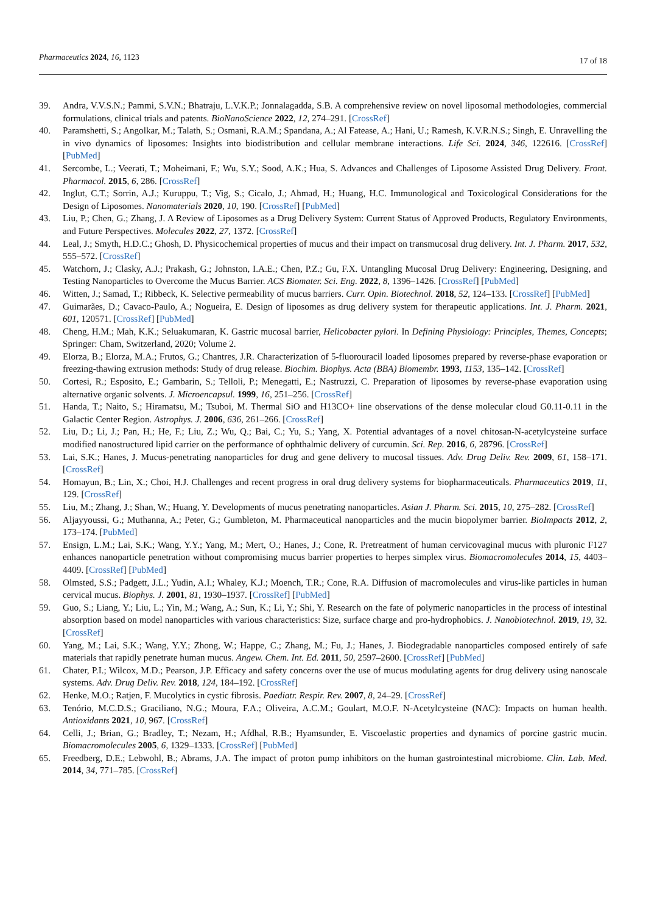Pharmaceutics 2024, 16, 1123
17 of 18
39. Andra, V.V.S.N.; Pammi, S.V.N.; Bhatraju, L.V.K.P.; Jonnalagadda, S.B. A comprehensive review on novel liposomal methodologies, commercial formulations, clinical trials and patents. BioNanoScience 2022, 12, 274–291. [CrossRef]
40. Paramshetti, S.; Angolkar, M.; Talath, S.; Osmani, R.A.M.; Spandana, A.; Al Fatease, A.; Hani, U.; Ramesh, K.V.R.N.S.; Singh, E. Unravelling the in vivo dynamics of liposomes: Insights into biodistribution and cellular membrane interactions. Life Sci. 2024, 346, 122616. [CrossRef] [PubMed]
41. Sercombe, L.; Veerati, T.; Moheimani, F.; Wu, S.Y.; Sood, A.K.; Hua, S. Advances and Challenges of Liposome Assisted Drug Delivery. Front. Pharmacol. 2015, 6, 286. [CrossRef]
42. Inglut, C.T.; Sorrin, A.J.; Kuruppu, T.; Vig, S.; Cicalo, J.; Ahmad, H.; Huang, H.C. Immunological and Toxicological Considerations for the Design of Liposomes. Nanomaterials 2020, 10, 190. [CrossRef] [PubMed]
43. Liu, P.; Chen, G.; Zhang, J. A Review of Liposomes as a Drug Delivery System: Current Status of Approved Products, Regulatory Environments, and Future Perspectives. Molecules 2022, 27, 1372. [CrossRef]
44. Leal, J.; Smyth, H.D.C.; Ghosh, D. Physicochemical properties of mucus and their impact on transmucosal drug delivery. Int. J. Pharm. 2017, 532, 555–572. [CrossRef]
45. Watchorn, J.; Clasky, A.J.; Prakash, G.; Johnston, I.A.E.; Chen, P.Z.; Gu, F.X. Untangling Mucosal Drug Delivery: Engineering, Designing, and Testing Nanoparticles to Overcome the Mucus Barrier. ACS Biomater. Sci. Eng. 2022, 8, 1396–1426. [CrossRef] [PubMed]
46. Witten, J.; Samad, T.; Ribbeck, K. Selective permeability of mucus barriers. Curr. Opin. Biotechnol. 2018, 52, 124–133. [CrossRef] [PubMed]
47. Guimarães, D.; Cavaco-Paulo, A.; Nogueira, E. Design of liposomes as drug delivery system for therapeutic applications. Int. J. Pharm. 2021, 601, 120571. [CrossRef] [PubMed]
48. Cheng, H.M.; Mah, K.K.; Seluakumaran, K. Gastric mucosal barrier, Helicobacter pylori. In Defining Physiology: Principles, Themes, Concepts; Springer: Cham, Switzerland, 2020; Volume 2.
49. Elorza, B.; Elorza, M.A.; Frutos, G.; Chantres, J.R. Characterization of 5-fluorouracil loaded liposomes prepared by reverse-phase evaporation or freezing-thawing extrusion methods: Study of drug release. Biochim. Biophys. Acta (BBA) Biomembr. 1993, 1153, 135–142. [CrossRef]
50. Cortesi, R.; Esposito, E.; Gambarin, S.; Telloli, P.; Menegatti, E.; Nastruzzi, C. Preparation of liposomes by reverse-phase evaporation using alternative organic solvents. J. Microencapsul. 1999, 16, 251–256. [CrossRef]
51. Handa, T.; Naito, S.; Hiramatsu, M.; Tsuboi, M. Thermal SiO and H13CO+ line observations of the dense molecular cloud G0.11-0.11 in the Galactic Center Region. Astrophys. J. 2006, 636, 261–266. [CrossRef]
52. Liu, D.; Li, J.; Pan, H.; He, F.; Liu, Z.; Wu, Q.; Bai, C.; Yu, S.; Yang, X. Potential advantages of a novel chitosan-N-acetylcysteine surface modified nanostructured lipid carrier on the performance of ophthalmic delivery of curcumin. Sci. Rep. 2016, 6, 28796. [CrossRef]
53. Lai, S.K.; Hanes, J. Mucus-penetrating nanoparticles for drug and gene delivery to mucosal tissues. Adv. Drug Deliv. Rev. 2009, 61, 158–171. [CrossRef]
54. Homayun, B.; Lin, X.; Choi, H.J. Challenges and recent progress in oral drug delivery systems for biopharmaceuticals. Pharmaceutics 2019, 11, 129. [CrossRef]
55. Liu, M.; Zhang, J.; Shan, W.; Huang, Y. Developments of mucus penetrating nanoparticles. Asian J. Pharm. Sci. 2015, 10, 275–282. [CrossRef]
56. Aljayyoussi, G.; Muthanna, A.; Peter, G.; Gumbleton, M. Pharmaceutical nanoparticles and the mucin biopolymer barrier. BioImpacts 2012, 2, 173–174. [PubMed]
57. Ensign, L.M.; Lai, S.K.; Wang, Y.Y.; Yang, M.; Mert, O.; Hanes, J.; Cone, R. Pretreatment of human cervicovaginal mucus with pluronic F127 enhances nanoparticle penetration without compromising mucus barrier properties to herpes simplex virus. Biomacromolecules 2014, 15, 4403–4409. [CrossRef] [PubMed]
58. Olmsted, S.S.; Padgett, J.L.; Yudin, A.I.; Whaley, K.J.; Moench, T.R.; Cone, R.A. Diffusion of macromolecules and virus-like particles in human cervical mucus. Biophys. J. 2001, 81, 1930–1937. [CrossRef] [PubMed]
59. Guo, S.; Liang, Y.; Liu, L.; Yin, M.; Wang, A.; Sun, K.; Li, Y.; Shi, Y. Research on the fate of polymeric nanoparticles in the process of intestinal absorption based on model nanoparticles with various characteristics: Size, surface charge and pro-hydrophobics. J. Nanobiotechnol. 2019, 19, 32. [CrossRef]
60. Yang, M.; Lai, S.K.; Wang, Y.Y.; Zhong, W.; Happe, C.; Zhang, M.; Fu, J.; Hanes, J. Biodegradable nanoparticles composed entirely of safe materials that rapidly penetrate human mucus. Angew. Chem. Int. Ed. 2011, 50, 2597–2600. [CrossRef] [PubMed]
61. Chater, P.I.; Wilcox, M.D.; Pearson, J.P. Efficacy and safety concerns over the use of mucus modulating agents for drug delivery using nanoscale systems. Adv. Drug Deliv. Rev. 2018, 124, 184–192. [CrossRef]
62. Henke, M.O.; Ratjen, F. Mucolytics in cystic fibrosis. Paediatr. Respir. Rev. 2007, 8, 24–29. [CrossRef]
63. Tenório, M.C.D.S.; Graciliano, N.G.; Moura, F.A.; Oliveira, A.C.M.; Goulart, M.O.F. N-Acetylcysteine (NAC): Impacts on human health. Antioxidants 2021, 10, 967. [CrossRef]
64. Celli, J.; Brian, G.; Bradley, T.; Nezam, H.; Afdhal, R.B.; Hyamsunder, E. Viscoelastic properties and dynamics of porcine gastric mucin. Biomacromolecules 2005, 6, 1329–1333. [CrossRef] [PubMed]
65. Freedberg, D.E.; Lebwohl, B.; Abrams, J.A. The impact of proton pump inhibitors on the human gastrointestinal microbiome. Clin. Lab. Med. 2014, 34, 771–785. [CrossRef]